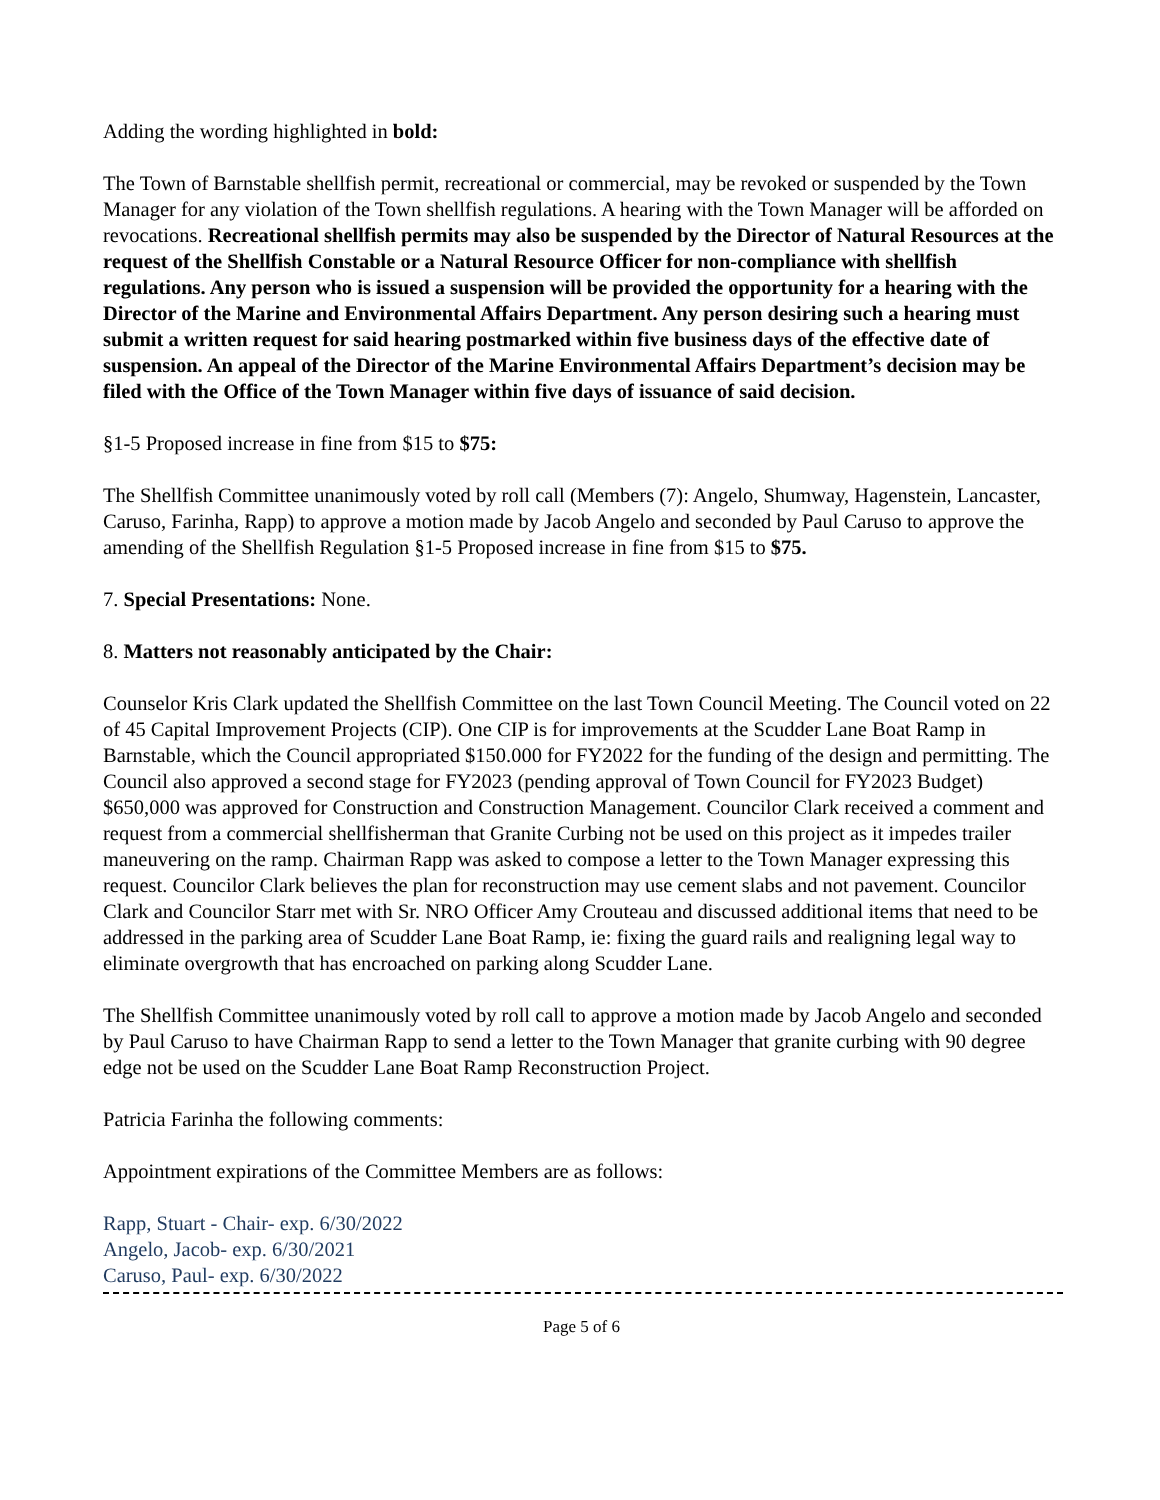Adding the wording highlighted in bold:
The Town of Barnstable shellfish permit, recreational or commercial, may be revoked or suspended by the Town Manager for any violation of the Town shellfish regulations. A hearing with the Town Manager will be afforded on revocations. Recreational shellfish permits may also be suspended by the Director of Natural Resources at the request of the Shellfish Constable or a Natural Resource Officer for non-compliance with shellfish regulations. Any person who is issued a suspension will be provided the opportunity for a hearing with the Director of the Marine and Environmental Affairs Department. Any person desiring such a hearing must submit a written request for said hearing postmarked within five business days of the effective date of suspension. An appeal of the Director of the Marine Environmental Affairs Department’s decision may be filed with the Office of the Town Manager within five days of issuance of said decision.
§1-5 Proposed increase in fine from $15 to $75:
The Shellfish Committee unanimously voted by roll call (Members (7): Angelo, Shumway, Hagenstein, Lancaster, Caruso, Farinha, Rapp) to approve a motion made by Jacob Angelo and seconded by Paul Caruso to approve the amending of the Shellfish Regulation §1-5 Proposed increase in fine from $15 to $75.
7. Special Presentations: None.
8. Matters not reasonably anticipated by the Chair:
Counselor Kris Clark updated the Shellfish Committee on the last Town Council Meeting. The Council voted on 22 of 45 Capital Improvement Projects (CIP). One CIP is for improvements at the Scudder Lane Boat Ramp in Barnstable, which the Council appropriated $150.000 for FY2022 for the funding of the design and permitting. The Council also approved a second stage for FY2023 (pending approval of Town Council for FY2023 Budget) $650,000 was approved for Construction and Construction Management. Councilor Clark received a comment and request from a commercial shellfisherman that Granite Curbing not be used on this project as it impedes trailer maneuvering on the ramp. Chairman Rapp was asked to compose a letter to the Town Manager expressing this request. Councilor Clark believes the plan for reconstruction may use cement slabs and not pavement. Councilor Clark and Councilor Starr met with Sr. NRO Officer Amy Crouteau and discussed additional items that need to be addressed in the parking area of Scudder Lane Boat Ramp, ie: fixing the guard rails and realigning legal way to eliminate overgrowth that has encroached on parking along Scudder Lane.
The Shellfish Committee unanimously voted by roll call to approve a motion made by Jacob Angelo and seconded by Paul Caruso to have Chairman Rapp to send a letter to the Town Manager that granite curbing with 90 degree edge not be used on the Scudder Lane Boat Ramp Reconstruction Project.
Patricia Farinha the following comments:
Appointment expirations of the Committee Members are as follows:
Rapp, Stuart - Chair- exp. 6/30/2022
Angelo, Jacob- exp. 6/30/2021
Caruso, Paul- exp. 6/30/2022
Page 5 of 6